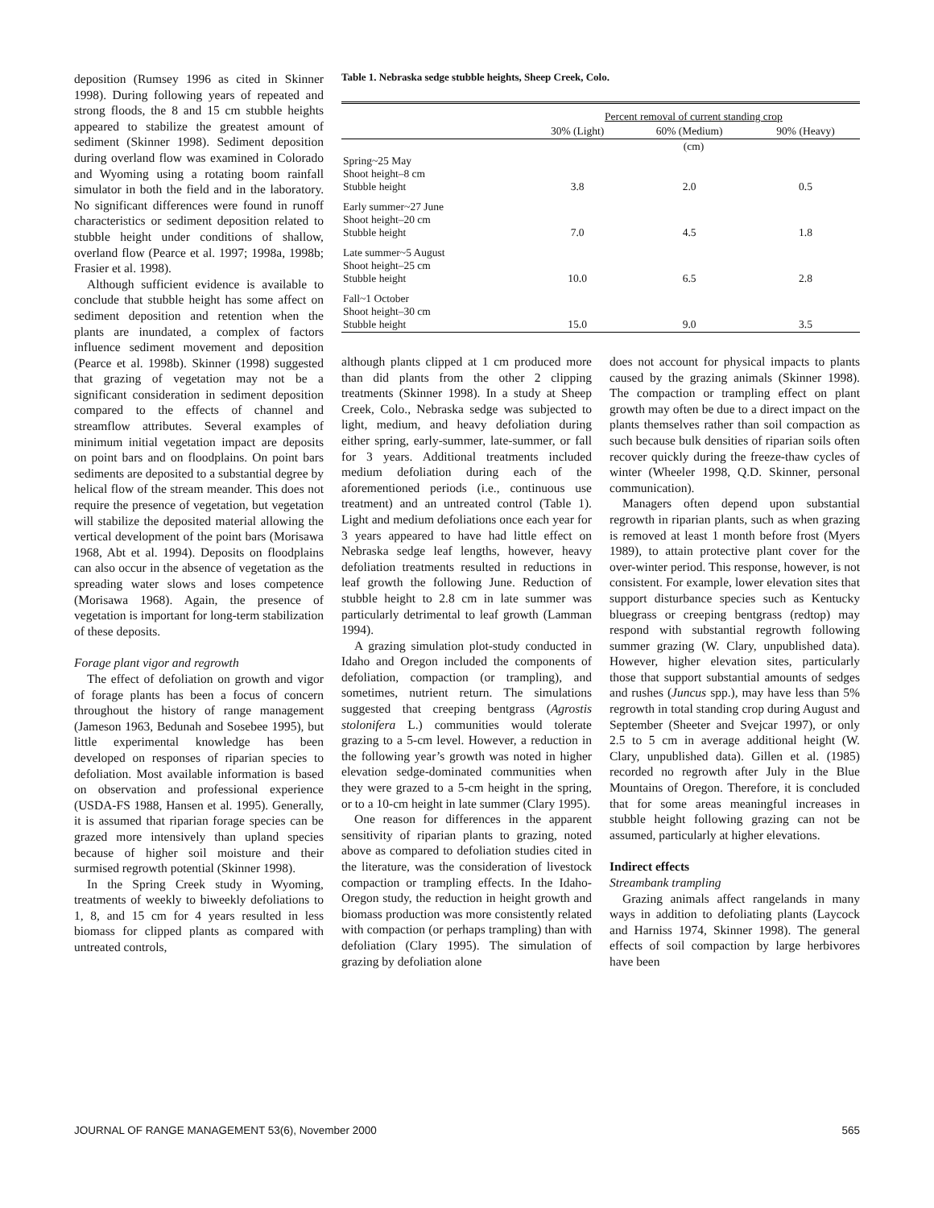deposition (Rumsey 1996 as cited in Skinner 1998). During following years of repeated and strong floods, the 8 and 15 cm stubble heights appeared to stabilize the greatest amount of sediment (Skinner 1998). Sediment deposition during overland flow was examined in Colorado and Wyoming using a rotating boom rainfall simulator in both the field and in the laboratory. No significant differences were found in runoff characteristics or sediment deposition related to stubble height under conditions of shallow, overland flow (Pearce et al. 1997; 1998a, 1998b; Frasier et al. 1998).
Although sufficient evidence is available to conclude that stubble height has some affect on sediment deposition and retention when the plants are inundated, a complex of factors influence sediment movement and deposition (Pearce et al. 1998b). Skinner (1998) suggested that grazing of vegetation may not be a significant consideration in sediment deposition compared to the effects of channel and streamflow attributes. Several examples of minimum initial vegetation impact are deposits on point bars and on floodplains. On point bars sediments are deposited to a substantial degree by helical flow of the stream meander. This does not require the presence of vegetation, but vegetation will stabilize the deposited material allowing the vertical development of the point bars (Morisawa 1968, Abt et al. 1994). Deposits on floodplains can also occur in the absence of vegetation as the spreading water slows and loses competence (Morisawa 1968). Again, the presence of vegetation is important for long-term stabilization of these deposits.
Forage plant vigor and regrowth
The effect of defoliation on growth and vigor of forage plants has been a focus of concern throughout the history of range management (Jameson 1963, Bedunah and Sosebee 1995), but little experimental knowledge has been developed on responses of riparian species to defoliation. Most available information is based on observation and professional experience (USDA-FS 1988, Hansen et al. 1995). Generally, it is assumed that riparian forage species can be grazed more intensively than upland species because of higher soil moisture and their surmised regrowth potential (Skinner 1998).
In the Spring Creek study in Wyoming, treatments of weekly to biweekly defoliations to 1, 8, and 15 cm for 4 years resulted in less biomass for clipped plants as compared with untreated controls,
Table 1. Nebraska sedge stubble heights, Sheep Creek, Colo.
| | Percent removal of current standing crop | | |
| | 30% (Light) | 60% (Medium) | 90% (Heavy) |
| | (cm) | | |
| Spring~25 May Shoot height–8 cm Stubble height | 3.8 | 2.0 | 0.5 |
| Early summer~27 June Shoot height–20 cm Stubble height | 7.0 | 4.5 | 1.8 |
| Late summer~5 August Shoot height–25 cm Stubble height | 10.0 | 6.5 | 2.8 |
| Fall~1 October Shoot height–30 cm Stubble height | 15.0 | 9.0 | 3.5 |
although plants clipped at 1 cm produced more than did plants from the other 2 clipping treatments (Skinner 1998). In a study at Sheep Creek, Colo., Nebraska sedge was subjected to light, medium, and heavy defoliation during either spring, early-summer, late-summer, or fall for 3 years. Additional treatments included medium defoliation during each of the aforementioned periods (i.e., continuous use treatment) and an untreated control (Table 1). Light and medium defoliations once each year for 3 years appeared to have had little effect on Nebraska sedge leaf lengths, however, heavy defoliation treatments resulted in reductions in leaf growth the following June. Reduction of stubble height to 2.8 cm in late summer was particularly detrimental to leaf growth (Lamman 1994).
A grazing simulation plot-study conducted in Idaho and Oregon included the components of defoliation, compaction (or trampling), and sometimes, nutrient return. The simulations suggested that creeping bentgrass (Agrostis stolonifera L.) communities would tolerate grazing to a 5-cm level. However, a reduction in the following year’s growth was noted in higher elevation sedge-dominated communities when they were grazed to a 5-cm height in the spring, or to a 10-cm height in late summer (Clary 1995).
One reason for differences in the apparent sensitivity of riparian plants to grazing, noted above as compared to defoliation studies cited in the literature, was the consideration of livestock compaction or trampling effects. In the Idaho-Oregon study, the reduction in height growth and biomass production was more consistently related with compaction (or perhaps trampling) than with defoliation (Clary 1995). The simulation of grazing by defoliation alone
does not account for physical impacts to plants caused by the grazing animals (Skinner 1998). The compaction or trampling effect on plant growth may often be due to a direct impact on the plants themselves rather than soil compaction as such because bulk densities of riparian soils often recover quickly during the freeze-thaw cycles of winter (Wheeler 1998, Q.D. Skinner, personal communication).
Managers often depend upon substantial regrowth in riparian plants, such as when grazing is removed at least 1 month before frost (Myers 1989), to attain protective plant cover for the over-winter period. This response, however, is not consistent. For example, lower elevation sites that support disturbance species such as Kentucky bluegrass or creeping bentgrass (redtop) may respond with substantial regrowth following summer grazing (W. Clary, unpublished data). However, higher elevation sites, particularly those that support substantial amounts of sedges and rushes (Juncus spp.), may have less than 5% regrowth in total standing crop during August and September (Sheeter and Svejcar 1997), or only 2.5 to 5 cm in average additional height (W. Clary, unpublished data). Gillen et al. (1985) recorded no regrowth after July in the Blue Mountains of Oregon. Therefore, it is concluded that for some areas meaningful increases in stubble height following grazing can not be assumed, particularly at higher elevations.
Indirect effects
Streambank trampling
Grazing animals affect rangelands in many ways in addition to defoliating plants (Laycock and Harniss 1974, Skinner 1998). The general effects of soil compaction by large herbivores have been
JOURNAL OF RANGE MANAGEMENT 53(6), November 2000 565